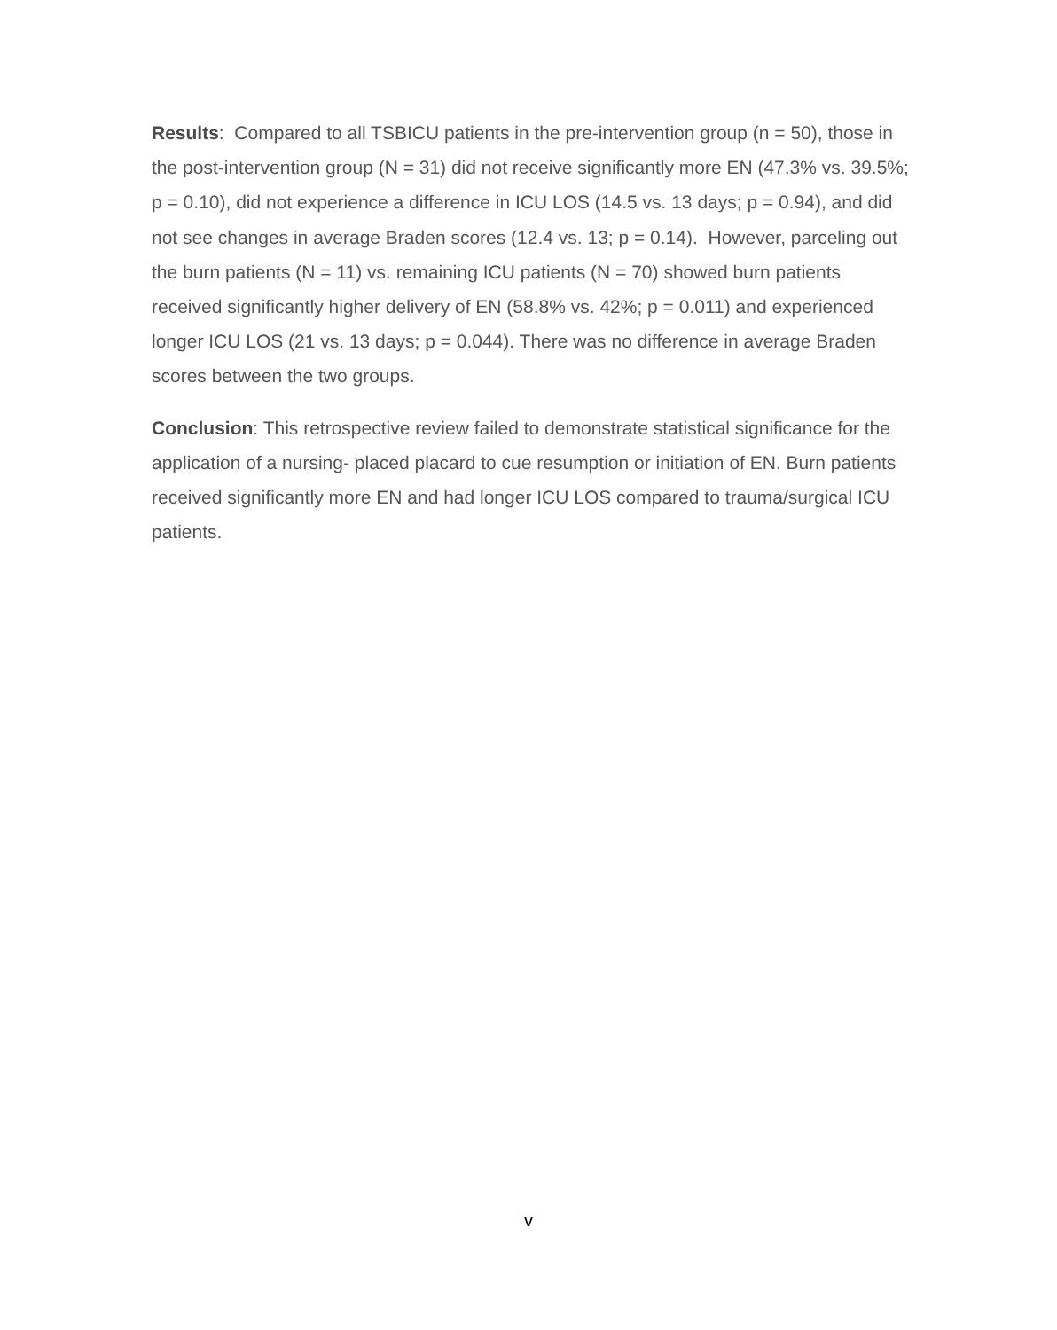Results: Compared to all TSBICU patients in the pre-intervention group (n = 50), those in the post-intervention group (N = 31) did not receive significantly more EN (47.3% vs. 39.5%; p = 0.10), did not experience a difference in ICU LOS (14.5 vs. 13 days; p = 0.94), and did not see changes in average Braden scores (12.4 vs. 13; p = 0.14). However, parceling out the burn patients (N = 11) vs. remaining ICU patients (N = 70) showed burn patients received significantly higher delivery of EN (58.8% vs. 42%; p = 0.011) and experienced longer ICU LOS (21 vs. 13 days; p = 0.044). There was no difference in average Braden scores between the two groups.
Conclusion: This retrospective review failed to demonstrate statistical significance for the application of a nursing- placed placard to cue resumption or initiation of EN. Burn patients received significantly more EN and had longer ICU LOS compared to trauma/surgical ICU patients.
v